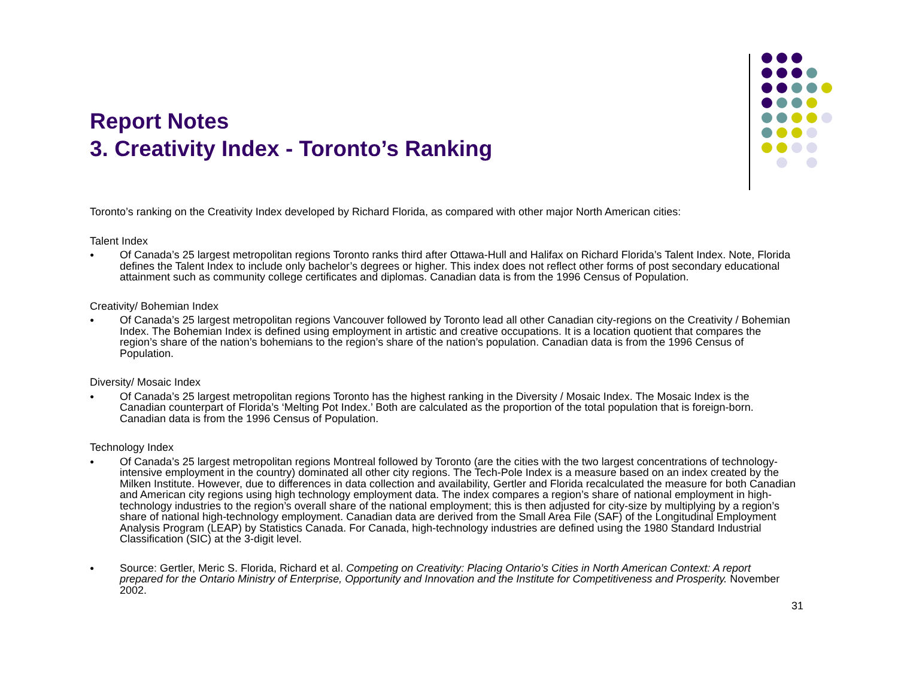Report Notes
3. Creativity Index - Toronto’s Ranking
Toronto’s ranking on the Creativity Index developed by Richard Florida, as compared with other major North American cities:
Talent Index
●
Of Canada’s 25 largest metropolitan regions Toronto ranks third after Ottawa-Hull and Halifax on Richard Florida’s Talent Index. Note, Florida defines the Talent Index to include only bachelor’s degrees or higher. This index does not reflect other forms of post secondary educational attainment such as community college certificates and diplomas. Canadian data is from the 1996 Census of Population.
Creativity/ Bohemian Index
●
Of Canada’s 25 largest metropolitan regions Vancouver followed by Toronto lead all other Canadian city-regions on the Creativity / Bohemian Index. The Bohemian Index is defined using employment in artistic and creative occupations. It is a location quotient that compares the region’s share of the nation’s bohemians to the region’s share of the nation’s population. Canadian data is from the 1996 Census of Population.
Diversity/ Mosaic Index
●
Of Canada’s 25 largest metropolitan regions Toronto has the highest ranking in the Diversity / Mosaic Index. The Mosaic Index is the Canadian counterpart of Florida’s ‘Melting Pot Index.’ Both are calculated as the proportion of the total population that is foreign-born. Canadian data is from the 1996 Census of Population.
Technology Index
●
Of Canada’s 25 largest metropolitan regions Montreal followed by Toronto (are the cities with the two largest concentrations of technology-intensive employment in the country) dominated all other city regions. The Tech-Pole Index is a measure based on an index created by the Milken Institute. However, due to differences in data collection and availability, Gertler and Florida recalculated the measure for both Canadian and American city regions using high technology employment data. The index compares a region’s share of national employment in high-technology industries to the region’s overall share of the national employment; this is then adjusted for city-size by multiplying by a region’s share of national high-technology employment. Canadian data are derived from the Small Area File (SAF) of the Longitudinal Employment Analysis Program (LEAP) by Statistics Canada. For Canada, high-technology industries are defined using the 1980 Standard Industrial Classification (SIC) at the 3-digit level.
●
Source: Gertler, Meric S. Florida, Richard et al. Competing on Creativity: Placing Ontario’s Cities in North American Context: A report prepared for the Ontario Ministry of Enterprise, Opportunity and Innovation and the Institute for Competitiveness and Prosperity. November 2002.
31